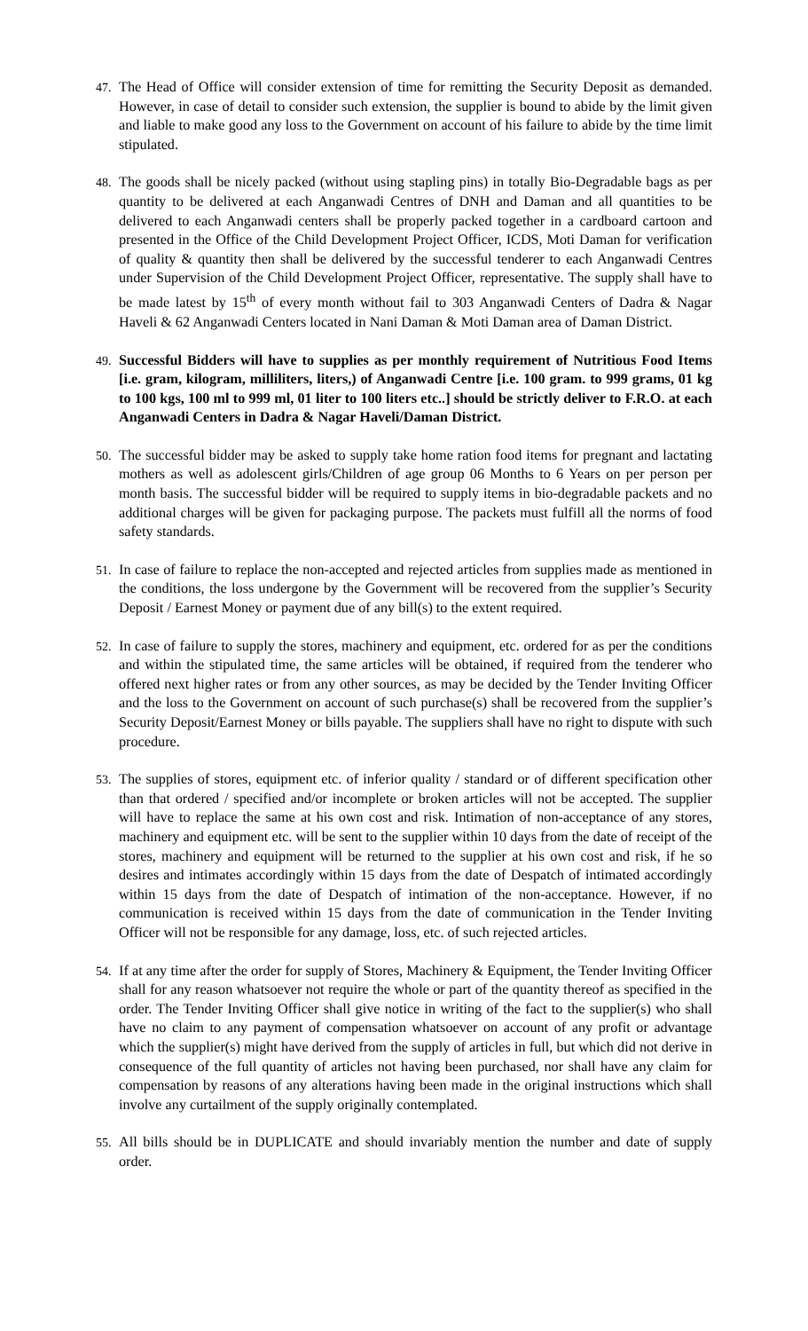47.
The Head of Office will consider extension of time for remitting the Security Deposit as demanded. However, in case of detail to consider such extension, the supplier is bound to abide by the limit given and liable to make good any loss to the Government on account of his failure to abide by the time limit stipulated.
48.
The goods shall be nicely packed (without using stapling pins) in totally Bio-Degradable bags as per quantity to be delivered at each Anganwadi Centres of DNH and Daman and all quantities to be delivered to each Anganwadi centers shall be properly packed together in a cardboard cartoon and presented in the Office of the Child Development Project Officer, ICDS, Moti Daman for verification of quality & quantity then shall be delivered by the successful tenderer to each Anganwadi Centres under Supervision of the Child Development Project Officer, representative. The supply shall have to be made latest by 15<sup>th</sup> of every month without fail to 303 Anganwadi Centers of Dadra & Nagar Haveli & 62 Anganwadi Centers located in Nani Daman & Moti Daman area of Daman District.
49.
Successful Bidders will have to supplies as per monthly requirement of Nutritious Food Items [i.e. gram, kilogram, milliliters, liters,) of Anganwadi Centre [i.e. 100 gram. to 999 grams, 01 kg to 100 kgs, 100 ml to 999 ml, 01 liter to 100 liters etc..] should be strictly deliver to F.R.O. at each Anganwadi Centers in Dadra & Nagar Haveli/Daman District.
50.
The successful bidder may be asked to supply take home ration food items for pregnant and lactating mothers as well as adolescent girls/Children of age group 06 Months to 6 Years on per person per month basis. The successful bidder will be required to supply items in bio-degradable packets and no additional charges will be given for packaging purpose. The packets must fulfill all the norms of food safety standards.
51.
In case of failure to replace the non-accepted and rejected articles from supplies made as mentioned in the conditions, the loss undergone by the Government will be recovered from the supplier’s Security Deposit / Earnest Money or payment due of any bill(s) to the extent required.
52.
In case of failure to supply the stores, machinery and equipment, etc. ordered for as per the conditions and within the stipulated time, the same articles will be obtained, if required from the tenderer who offered next higher rates or from any other sources, as may be decided by the Tender Inviting Officer and the loss to the Government on account of such purchase(s) shall be recovered from the supplier’s Security Deposit/Earnest Money or bills payable. The suppliers shall have no right to dispute with such procedure.
53.
The supplies of stores, equipment etc. of inferior quality / standard or of different specification other than that ordered / specified and/or incomplete or broken articles will not be accepted. The supplier will have to replace the same at his own cost and risk. Intimation of non-acceptance of any stores, machinery and equipment etc. will be sent to the supplier within 10 days from the date of receipt of the stores, machinery and equipment will be returned to the supplier at his own cost and risk, if he so desires and intimates accordingly within 15 days from the date of Despatch of intimated accordingly within 15 days from the date of Despatch of intimation of the non-acceptance. However, if no communication is received within 15 days from the date of communication in the Tender Inviting Officer will not be responsible for any damage, loss, etc. of such rejected articles.
54.
If at any time after the order for supply of Stores, Machinery & Equipment, the Tender Inviting Officer shall for any reason whatsoever not require the whole or part of the quantity thereof as specified in the order. The Tender Inviting Officer shall give notice in writing of the fact to the supplier(s) who shall have no claim to any payment of compensation whatsoever on account of any profit or advantage which the supplier(s) might have derived from the supply of articles in full, but which did not derive in consequence of the full quantity of articles not having been purchased, nor shall have any claim for compensation by reasons of any alterations having been made in the original instructions which shall involve any curtailment of the supply originally contemplated.
55.
All bills should be in DUPLICATE and should invariably mention the number and date of supply order.